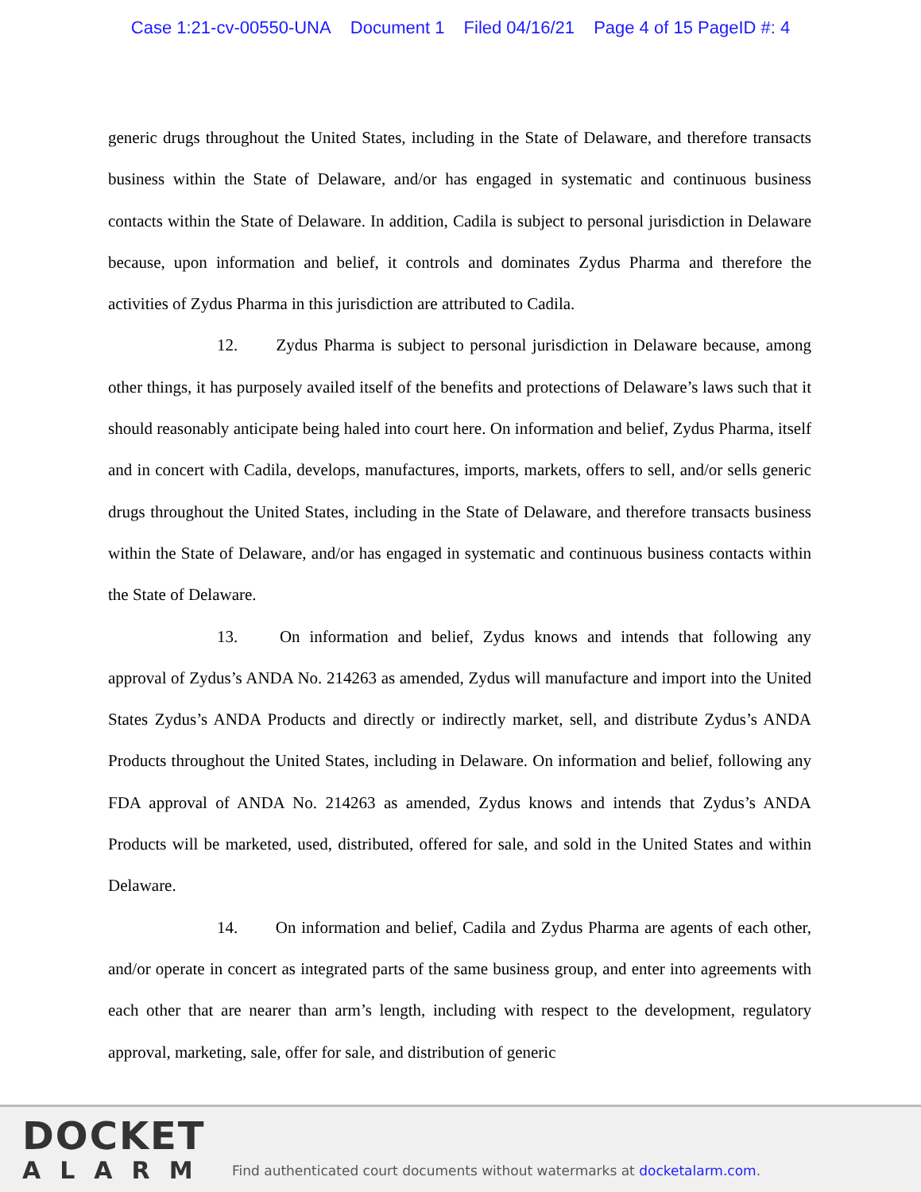Case 1:21-cv-00550-UNA Document 1 Filed 04/16/21 Page 4 of 15 PageID #: 4
generic drugs throughout the United States, including in the State of Delaware, and therefore transacts business within the State of Delaware, and/or has engaged in systematic and continuous business contacts within the State of Delaware. In addition, Cadila is subject to personal jurisdiction in Delaware because, upon information and belief, it controls and dominates Zydus Pharma and therefore the activities of Zydus Pharma in this jurisdiction are attributed to Cadila.
12. Zydus Pharma is subject to personal jurisdiction in Delaware because, among other things, it has purposely availed itself of the benefits and protections of Delaware’s laws such that it should reasonably anticipate being haled into court here. On information and belief, Zydus Pharma, itself and in concert with Cadila, develops, manufactures, imports, markets, offers to sell, and/or sells generic drugs throughout the United States, including in the State of Delaware, and therefore transacts business within the State of Delaware, and/or has engaged in systematic and continuous business contacts within the State of Delaware.
13. On information and belief, Zydus knows and intends that following any approval of Zydus’s ANDA No. 214263 as amended, Zydus will manufacture and import into the United States Zydus’s ANDA Products and directly or indirectly market, sell, and distribute Zydus’s ANDA Products throughout the United States, including in Delaware. On information and belief, following any FDA approval of ANDA No. 214263 as amended, Zydus knows and intends that Zydus’s ANDA Products will be marketed, used, distributed, offered for sale, and sold in the United States and within Delaware.
14. On information and belief, Cadila and Zydus Pharma are agents of each other, and/or operate in concert as integrated parts of the same business group, and enter into agreements with each other that are nearer than arm’s length, including with respect to the development, regulatory approval, marketing, sale, offer for sale, and distribution of generic
DOCKET
ALARM
Find authenticated court documents without watermarks at docketalarm.com.